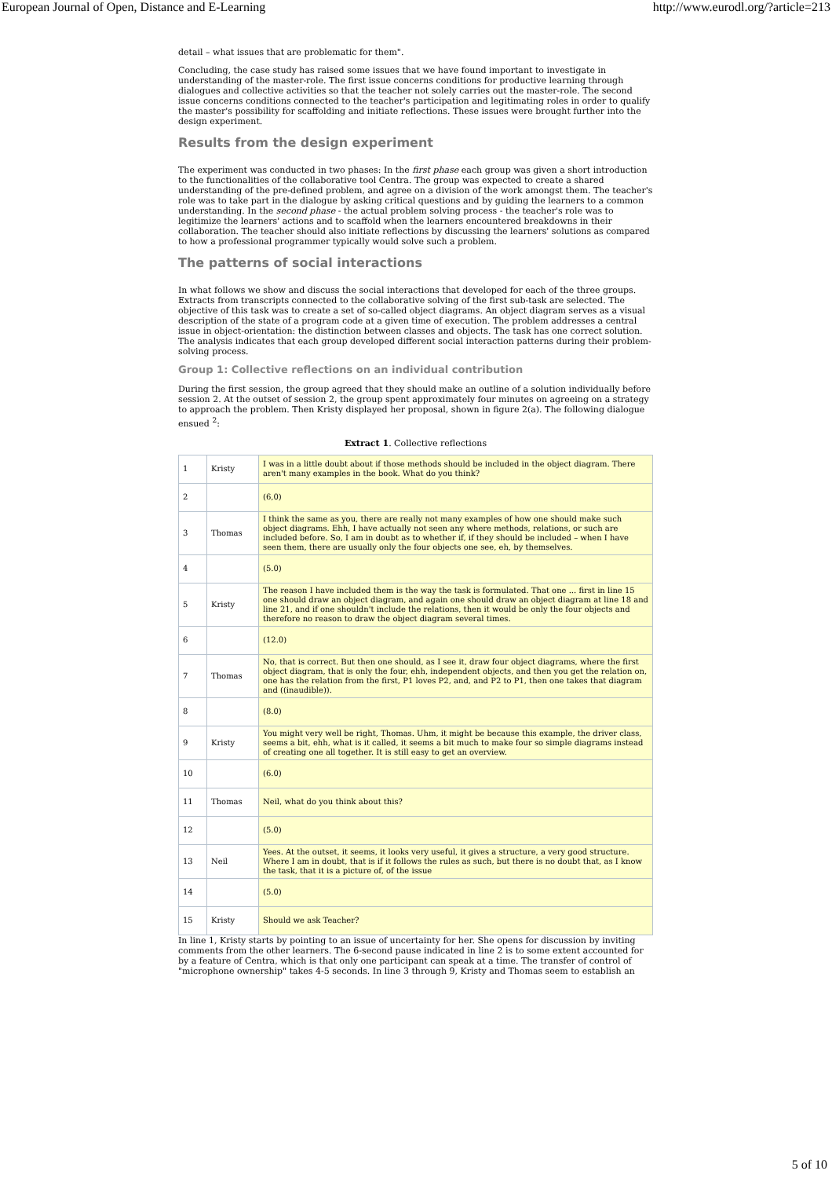European Journal of Open, Distance and E-Learning http://www.eurodl.org/?article=213
detail – what issues that are problematic for them".
Concluding, the case study has raised some issues that we have found important to investigate in understanding of the master-role. The first issue concerns conditions for productive learning through dialogues and collective activities so that the teacher not solely carries out the master-role. The second issue concerns conditions connected to the teacher's participation and legitimating roles in order to qualify the master's possibility for scaffolding and initiate reflections. These issues were brought further into the design experiment.
Results from the design experiment
The experiment was conducted in two phases: In the first phase each group was given a short introduction to the functionalities of the collaborative tool Centra. The group was expected to create a shared understanding of the pre-defined problem, and agree on a division of the work amongst them. The teacher's role was to take part in the dialogue by asking critical questions and by guiding the learners to a common understanding. In the second phase - the actual problem solving process - the teacher's role was to legitimize the learners' actions and to scaffold when the learners encountered breakdowns in their collaboration. The teacher should also initiate reflections by discussing the learners' solutions as compared to how a professional programmer typically would solve such a problem.
The patterns of social interactions
In what follows we show and discuss the social interactions that developed for each of the three groups. Extracts from transcripts connected to the collaborative solving of the first sub-task are selected. The objective of this task was to create a set of so-called object diagrams. An object diagram serves as a visual description of the state of a program code at a given time of execution. The problem addresses a central issue in object-orientation: the distinction between classes and objects. The task has one correct solution. The analysis indicates that each group developed different social interaction patterns during their problem-solving process.
Group 1: Collective reflections on an individual contribution
During the first session, the group agreed that they should make an outline of a solution individually before session 2. At the outset of session 2, the group spent approximately four minutes on agreeing on a strategy to approach the problem. Then Kristy displayed her proposal, shown in figure 2(a). The following dialogue ensued <sup>2</sup>:
Extract 1. Collective reflections
| 1 | Kristy | I was in a little doubt about if those methods should be included in the object diagram. There aren't many examples in the book. What do you think? |
| 2 | | (6,0) |
| 3 | Thomas | I think the same as you, there are really not many examples of how one should make such object diagrams. Ehh, I have actually not seen any where methods, relations, or such are included before. So, I am in doubt as to whether if, if they should be included – when I have seen them, there are usually only the four objects one see, eh, by themselves. |
| 4 | | (5.0) |
| 5 | Kristy | The reason I have included them is the way the task is formulated. That one ... first in line 15 one should draw an object diagram, and again one should draw an object diagram at line 18 and line 21, and if one shouldn't include the relations, then it would be only the four objects and therefore no reason to draw the object diagram several times. |
| 6 | | (12.0) |
| 7 | Thomas | No, that is correct. But then one should, as I see it, draw four object diagrams, where the first object diagram, that is only the four, ehh, independent objects, and then you get the relation on, one has the relation from the first, P1 loves P2, and, and P2 to P1, then one takes that diagram and ((inaudible)). |
| 8 | | (8.0) |
| 9 | Kristy | You might very well be right, Thomas. Uhm, it might be because this example, the driver class, seems a bit, ehh, what is it called, it seems a bit much to make four so simple diagrams instead of creating one all together. It is still easy to get an overview. |
| 10 | | (6.0) |
| 11 | Thomas | Neil, what do you think about this? |
| 12 | | (5.0) |
| 13 | Neil | Yees. At the outset, it seems, it looks very useful, it gives a structure, a very good structure. Where I am in doubt, that is if it follows the rules as such, but there is no doubt that, as I know the task, that it is a picture of, of the issue |
| 14 | | (5.0) |
| 15 | Kristy | Should we ask Teacher? |
In line 1, Kristy starts by pointing to an issue of uncertainty for her. She opens for discussion by inviting comments from the other learners. The 6-second pause indicated in line 2 is to some extent accounted for by a feature of Centra, which is that only one participant can speak at a time. The transfer of control of "microphone ownership" takes 4-5 seconds. In line 3 through 9, Kristy and Thomas seem to establish an
5 of 10